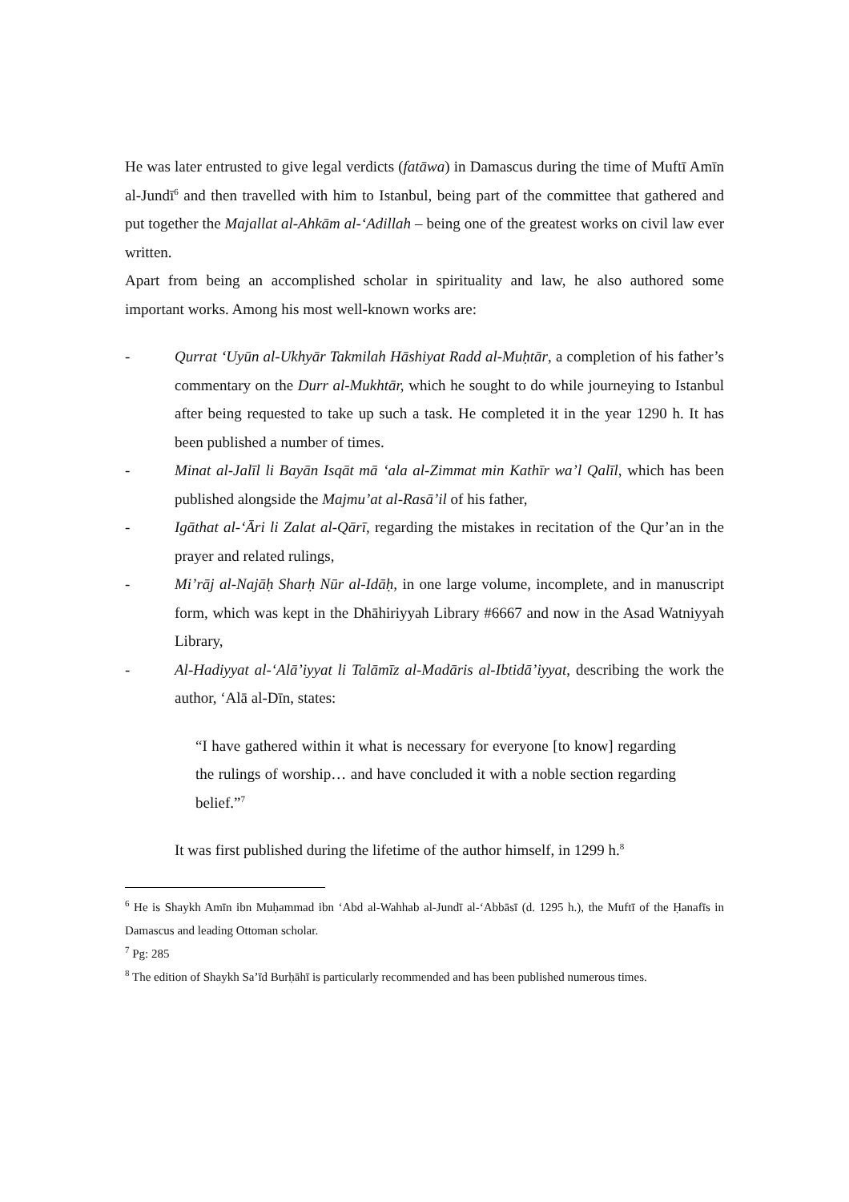He was later entrusted to give legal verdicts (fatāwa) in Damascus during the time of Muftī Amīn al-Jundī<sup>6</sup> and then travelled with him to Istanbul, being part of the committee that gathered and put together the Majallat al-Ahkām al-‘Adillah – being one of the greatest works on civil law ever written.
Apart from being an accomplished scholar in spirituality and law, he also authored some important works. Among his most well-known works are:
- Qurrat ‘Uyūn al-Ukhyār Takmilah Hāshiyat Radd al-Muḥtār, a completion of his father’s commentary on the Durr al-Mukhtār, which he sought to do while journeying to Istanbul after being requested to take up such a task. He completed it in the year 1290 h. It has been published a number of times.
- Minat al-Jalīl li Bayān Isqāt mā ‘ala al-Zimmat min Kathīr wa’l Qalīl, which has been published alongside the Majmu’at al-Rasā’il of his father,
- Igāthat al-‘Āri li Zalat al-Qārī, regarding the mistakes in recitation of the Qur’an in the prayer and related rulings,
- Mi’rāj al-Najāḥ Sharḥ Nūr al-Idāḥ, in one large volume, incomplete, and in manuscript form, which was kept in the Dhāhiriyyah Library #6667 and now in the Asad Watniyyah Library,
- Al-Hadiyyat al-‘Alā’iyyat li Talāmīz al-Madāris al-Ibtidā’iyyat, describing the work the author, ‘Alā al-Dīn, states:
“I have gathered within it what is necessary for everyone [to know] regarding the rulings of worship… and have concluded it with a noble section regarding belief.”<sup>7</sup>
It was first published during the lifetime of the author himself, in 1299 h.<sup>8</sup>
<sup>6</sup> He is Shaykh Amīn ibn Muḥammad ibn ‘Abd al-Wahhab al-Jundī al-‘Abbāsī (d. 1295 h.), the Muftī of the Ḥanafīs in Damascus and leading Ottoman scholar.
<sup>7</sup> Pg: 285
<sup>8</sup> The edition of Shaykh Sa’īd Burḥāhī is particularly recommended and has been published numerous times.